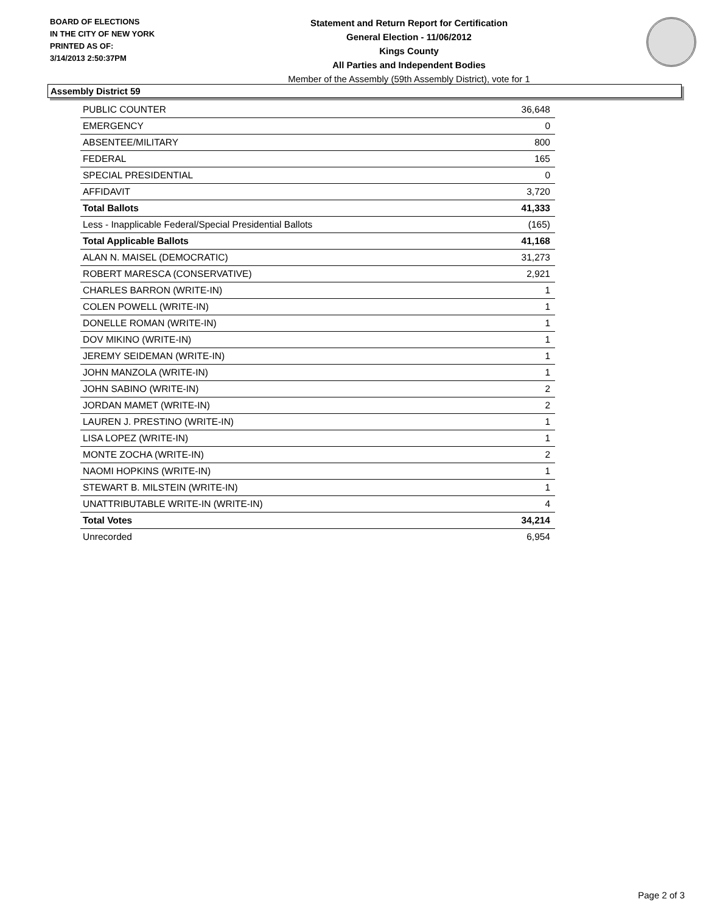BOARD OF ELECTIONS
IN THE CITY OF NEW YORK
PRINTED AS OF:
3/14/2013 2:50:37PM
Statement and Return Report for Certification
General Election - 11/06/2012
Kings County
All Parties and Independent Bodies
Member of the Assembly (59th Assembly District), vote for 1
Assembly District 59
| PUBLIC COUNTER | 36,648 |
| EMERGENCY | 0 |
| ABSENTEE/MILITARY | 800 |
| FEDERAL | 165 |
| SPECIAL PRESIDENTIAL | 0 |
| AFFIDAVIT | 3,720 |
| Total Ballots | 41,333 |
| Less - Inapplicable Federal/Special Presidential Ballots | (165) |
| Total Applicable Ballots | 41,168 |
| ALAN N. MAISEL (DEMOCRATIC) | 31,273 |
| ROBERT MARESCA (CONSERVATIVE) | 2,921 |
| CHARLES BARRON (WRITE-IN) | 1 |
| COLEN POWELL (WRITE-IN) | 1 |
| DONELLE ROMAN (WRITE-IN) | 1 |
| DOV MIKINO (WRITE-IN) | 1 |
| JEREMY SEIDEMAN (WRITE-IN) | 1 |
| JOHN MANZOLA (WRITE-IN) | 1 |
| JOHN SABINO (WRITE-IN) | 2 |
| JORDAN MAMET (WRITE-IN) | 2 |
| LAUREN J. PRESTINO (WRITE-IN) | 1 |
| LISA LOPEZ (WRITE-IN) | 1 |
| MONTE ZOCHA (WRITE-IN) | 2 |
| NAOMI HOPKINS (WRITE-IN) | 1 |
| STEWART B. MILSTEIN (WRITE-IN) | 1 |
| UNATTRIBUTABLE WRITE-IN (WRITE-IN) | 4 |
| Total Votes | 34,214 |
| Unrecorded | 6,954 |
Page 2 of 3